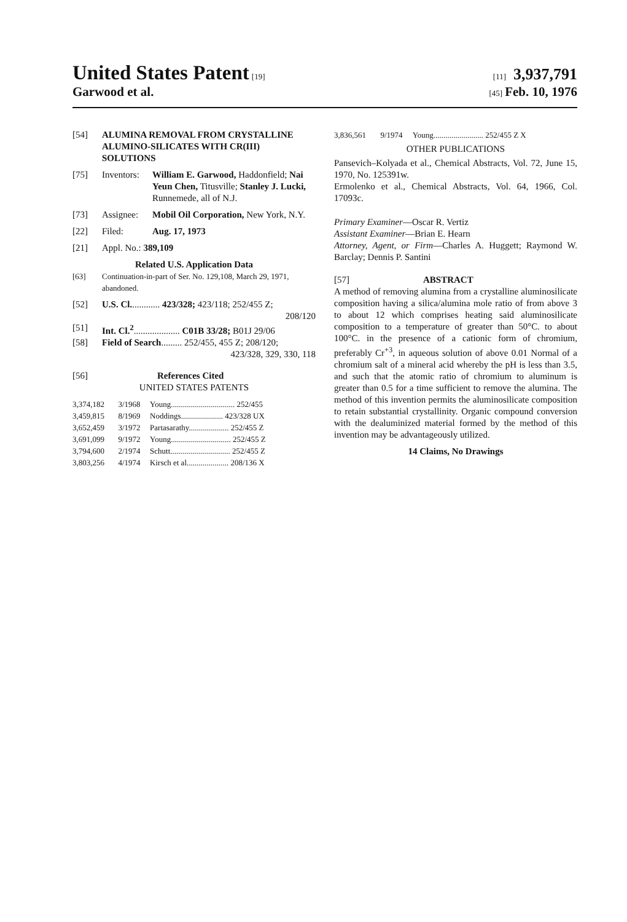United States Patent [19] [11] 3,937,791
Garwood et al.
[45] Feb. 10, 1976
[54] ALUMINA REMOVAL FROM CRYSTALLINE ALUMINO-SILICATES WITH CR(III) SOLUTIONS
[75] Inventors: William E. Garwood, Haddonfield; Nai Yeun Chen, Titusville; Stanley J. Lucki, Runnemede, all of N.J.
[73] Assignee: Mobil Oil Corporation, New York, N.Y.
[22] Filed: Aug. 17, 1973
[21] Appl. No.: 389,109
Related U.S. Application Data
[63] Continuation-in-part of Ser. No. 129,108, March 29, 1971, abandoned.
[52] U.S. Cl............. 423/328; 423/118; 252/455 Z;
208/120
[51] Int. Cl.<sup>2</sup>.................... C01B 33/28; B01J 29/06
[58] Field of Search......... 252/455, 455 Z; 208/120;
423/328, 329, 330, 118
[56] References Cited
UNITED STATES PATENTS
| 3,374,182 | 3/1968 | Young................................ 252/455 |
| 3,459,815 | 8/1969 | Noddings..................... 423/328 UX |
| 3,652,459 | 3/1972 | Partasarathy.................... 252/455 Z |
| 3,691,099 | 9/1972 | Young.............................. 252/455 Z |
| 3,794,600 | 2/1974 | Schutt.............................. 252/455 Z |
| 3,803,256 | 4/1974 | Kirsch et al..................... 208/136 X |
| 3,836,561 | 9/1974 | Young......................... 252/455 Z X |
OTHER PUBLICATIONS
Pansevich–Kolyada et al., Chemical Abstracts, Vol. 72, June 15, 1970, No. 125391w.
Ermolenko et al., Chemical Abstracts, Vol. 64, 1966, Col. 17093c.
Primary Examiner—Oscar R. Vertiz
Assistant Examiner—Brian E. Hearn
Attorney, Agent, or Firm—Charles A. Huggett; Raymond W. Barclay; Dennis P. Santini
[57] ABSTRACT
A method of removing alumina from a crystalline aluminosilicate composition having a silica/alumina mole ratio of from above 3 to about 12 which comprises heating said aluminosilicate composition to a temperature of greater than 50°C. to about 100°C. in the presence of a cationic form of chromium, preferably Cr<sup>+3</sup>, in aqueous solution of above 0.01 Normal of a chromium salt of a mineral acid whereby the pH is less than 3.5, and such that the atomic ratio of chromium to aluminum is greater than 0.5 for a time sufficient to remove the alumina. The method of this invention permits the aluminosilicate composition to retain substantial crystallinity. Organic compound conversion with the dealuminized material formed by the method of this invention may be advantageously utilized.
14 Claims, No Drawings